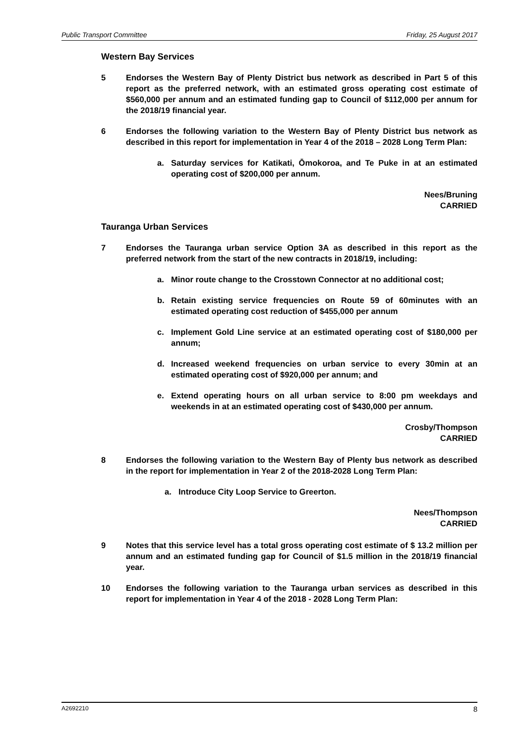Public Transport Committee Friday, 25 August 2017
Western Bay Services
5 Endorses the Western Bay of Plenty District bus network as described in Part 5 of this report as the preferred network, with an estimated gross operating cost estimate of $560,000 per annum and an estimated funding gap to Council of $112,000 per annum for the 2018/19 financial year.
6 Endorses the following variation to the Western Bay of Plenty District bus network as described in this report for implementation in Year 4 of the 2018 – 2028 Long Term Plan:
a. Saturday services for Katikati, Ōmokoroa, and Te Puke in at an estimated operating cost of $200,000 per annum.
Nees/Bruning
CARRIED
Tauranga Urban Services
7 Endorses the Tauranga urban service Option 3A as described in this report as the preferred network from the start of the new contracts in 2018/19, including:
a. Minor route change to the Crosstown Connector at no additional cost;
b. Retain existing service frequencies on Route 59 of 60minutes with an estimated operating cost reduction of $455,000 per annum
c. Implement Gold Line service at an estimated operating cost of $180,000 per annum;
d. Increased weekend frequencies on urban service to every 30min at an estimated operating cost of $920,000 per annum; and
e. Extend operating hours on all urban service to 8:00 pm weekdays and weekends in at an estimated operating cost of $430,000 per annum.
Crosby/Thompson
CARRIED
8 Endorses the following variation to the Western Bay of Plenty bus network as described in the report for implementation in Year 2 of the 2018-2028 Long Term Plan:
a. Introduce City Loop Service to Greerton.
Nees/Thompson
CARRIED
9 Notes that this service level has a total gross operating cost estimate of $ 13.2 million per annum and an estimated funding gap for Council of $1.5 million in the 2018/19 financial year.
10 Endorses the following variation to the Tauranga urban services as described in this report for implementation in Year 4 of the 2018 - 2028 Long Term Plan:
A2692210 8